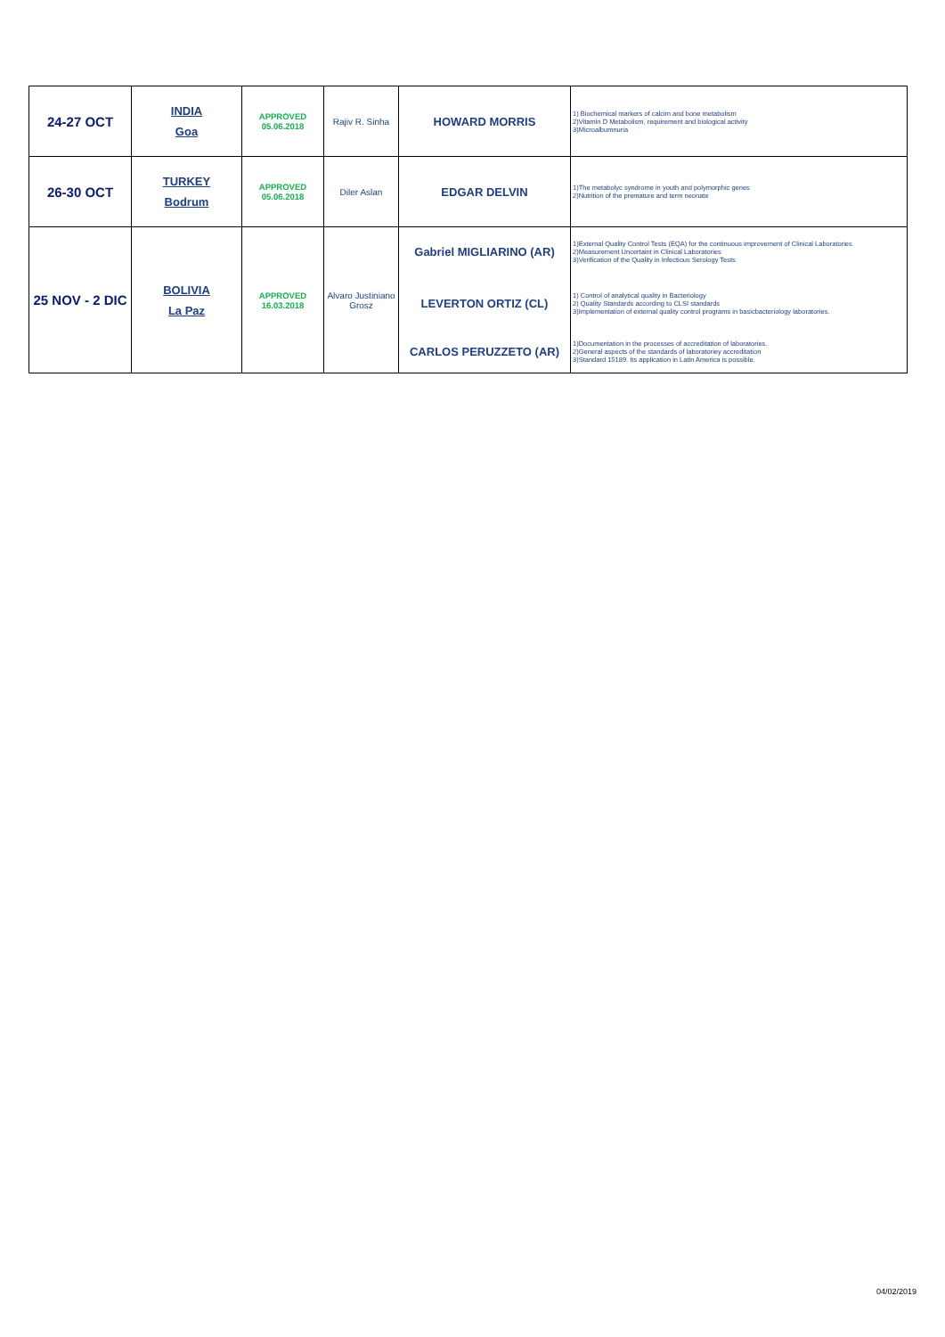| 24-27 OCT | INDIA Goa | APPROVED 05.06.2018 | Rajiv R. Sinha | HOWARD MORRIS | 1) Biochemical markers of calcim and bone metabolism 2)Vitamin D Metabolism, requirement and biological activity 3)Microalbumnuria |
| 26-30 OCT | TURKEY Bodrum | APPROVED 05.06.2018 | Diler Aslan | EDGAR DELVIN | 1)The metabolyc syndrome in youth and polymorphic genes 2)Nutrition of the premature and term neonate |
| 25 NOV - 2 DIC | BOLIVIA La Paz | APPROVED 16.03.2018 | Alvaro Justiniano Grosz | Gabriel MIGLIARINO (AR) | 1)External Quality Control Tests (EQA) for the continuous improvement of Clinical Laboratories 2)Measurement Uncertaint in Clinical Laboratories 3)Verification of the Quality in Infectious Serology Tests |
| | | | | LEVERTON ORTIZ (CL) | 1) Control of analytical quality in Bacteriology 2) Quality Standards according to CLSI standards 3)Implementation of external quality control programs in basicbacteriology laboratories. |
| | | | | CARLOS PERUZZETO (AR) | 1)Documentation in the processes of accreditation of laboratories. 2)General aspects of the standards of laboratoriey accreditation 3)Standard 15189. Its application in Latin America is possible. |
04/02/2019